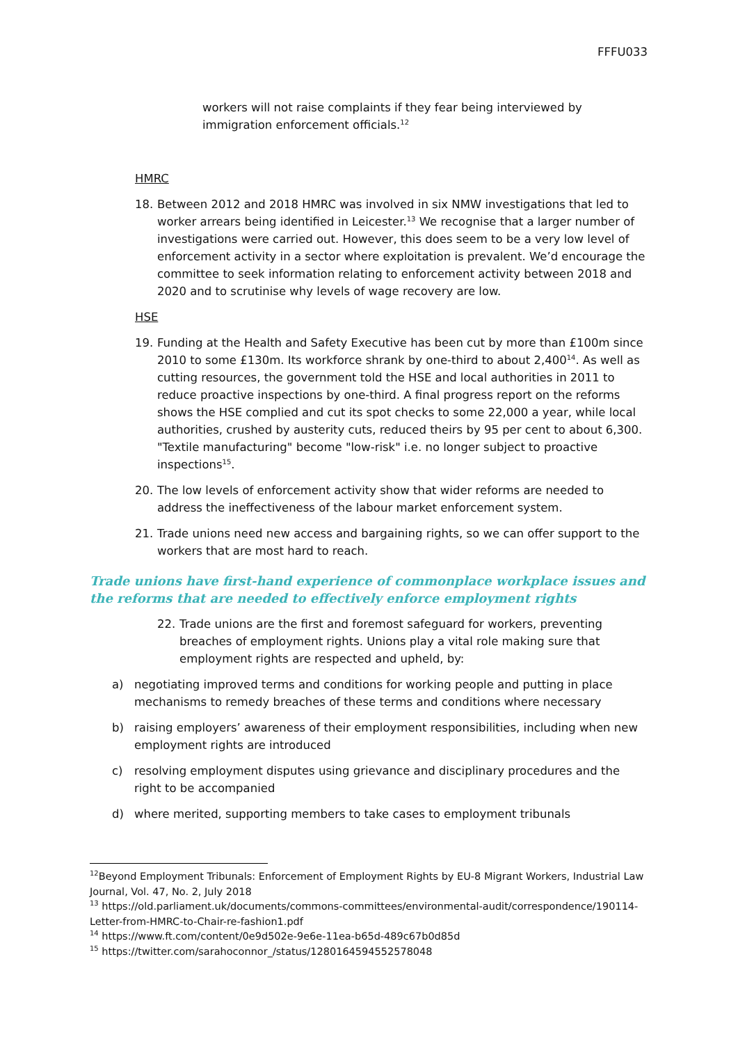FFFU033
workers will not raise complaints if they fear being interviewed by immigration enforcement officials.<sup>12</sup>
HMRC
18. Between 2012 and 2018 HMRC was involved in six NMW investigations that led to worker arrears being identified in Leicester.<sup>13</sup> We recognise that a larger number of investigations were carried out. However, this does seem to be a very low level of enforcement activity in a sector where exploitation is prevalent. We’d encourage the committee to seek information relating to enforcement activity between 2018 and 2020 and to scrutinise why levels of wage recovery are low.
HSE
19. Funding at the Health and Safety Executive has been cut by more than £100m since 2010 to some £130m. Its workforce shrank by one-third to about 2,400<sup>14</sup>. As well as cutting resources, the government told the HSE and local authorities in 2011 to reduce proactive inspections by one-third. A final progress report on the reforms shows the HSE complied and cut its spot checks to some 22,000 a year, while local authorities, crushed by austerity cuts, reduced theirs by 95 per cent to about 6,300. "Textile manufacturing" become "low-risk" i.e. no longer subject to proactive inspections<sup>15</sup>.
20. The low levels of enforcement activity show that wider reforms are needed to address the ineffectiveness of the labour market enforcement system.
21. Trade unions need new access and bargaining rights, so we can offer support to the workers that are most hard to reach.
Trade unions have first-hand experience of commonplace workplace issues and the reforms that are needed to effectively enforce employment rights
22. Trade unions are the first and foremost safeguard for workers, preventing breaches of employment rights. Unions play a vital role making sure that employment rights are respected and upheld, by:
a) negotiating improved terms and conditions for working people and putting in place mechanisms to remedy breaches of these terms and conditions where necessary
b) raising employers’ awareness of their employment responsibilities, including when new employment rights are introduced
c) resolving employment disputes using grievance and disciplinary procedures and the right to be accompanied
d) where merited, supporting members to take cases to employment tribunals
<sup>12</sup> Beyond Employment Tribunals: Enforcement of Employment Rights by EU-8 Migrant Workers, Industrial Law Journal, Vol. 47, No. 2, July 2018
<sup>13</sup> https://old.parliament.uk/documents/commons-committees/environmental-audit/correspondence/190114-Letter-from-HMRC-to-Chair-re-fashion1.pdf
<sup>14</sup> https://www.ft.com/content/0e9d502e-9e6e-11ea-b65d-489c67b0d85d
<sup>15</sup> https://twitter.com/sarahoconnor_/status/1280164594552578048